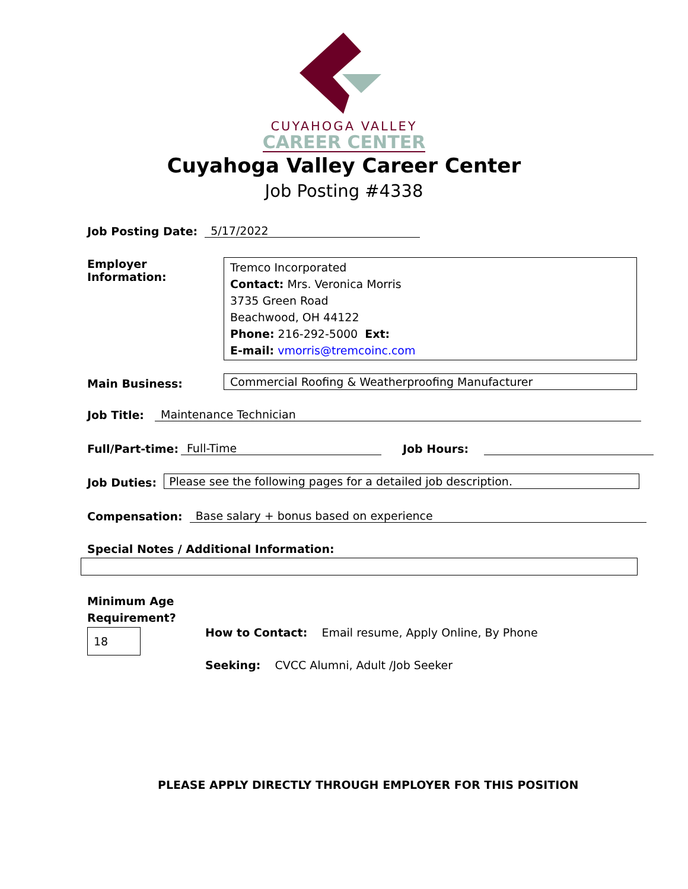CUYAHOGA VALLEY
CAREER CENTER
Cuyahoga Valley Career Center
Job Posting #4338
Job Posting Date: 5/17/2022
Employer Information:
Tremco Incorporated
Contact: Mrs. Veronica Morris
3735 Green Road
Beachwood, OH 44122
Phone: 216-292-5000 Ext:
E-mail: vmorris@tremcoinc.com
Main Business:
Commercial Roofing & Weatherproofing Manufacturer
Job Title: Maintenance Technician
Full/Part-time: Full-Time Job Hours:
Job Duties:
Please see the following pages for a detailed job description.
Compensation: Base salary + bonus based on experience
Special Notes / Additional Information:
Minimum Age
Requirement?
18
How to Contact: Email resume, Apply Online, By Phone
Seeking: CVCC Alumni, Adult /Job Seeker
PLEASE APPLY DIRECTLY THROUGH EMPLOYER FOR THIS POSITION